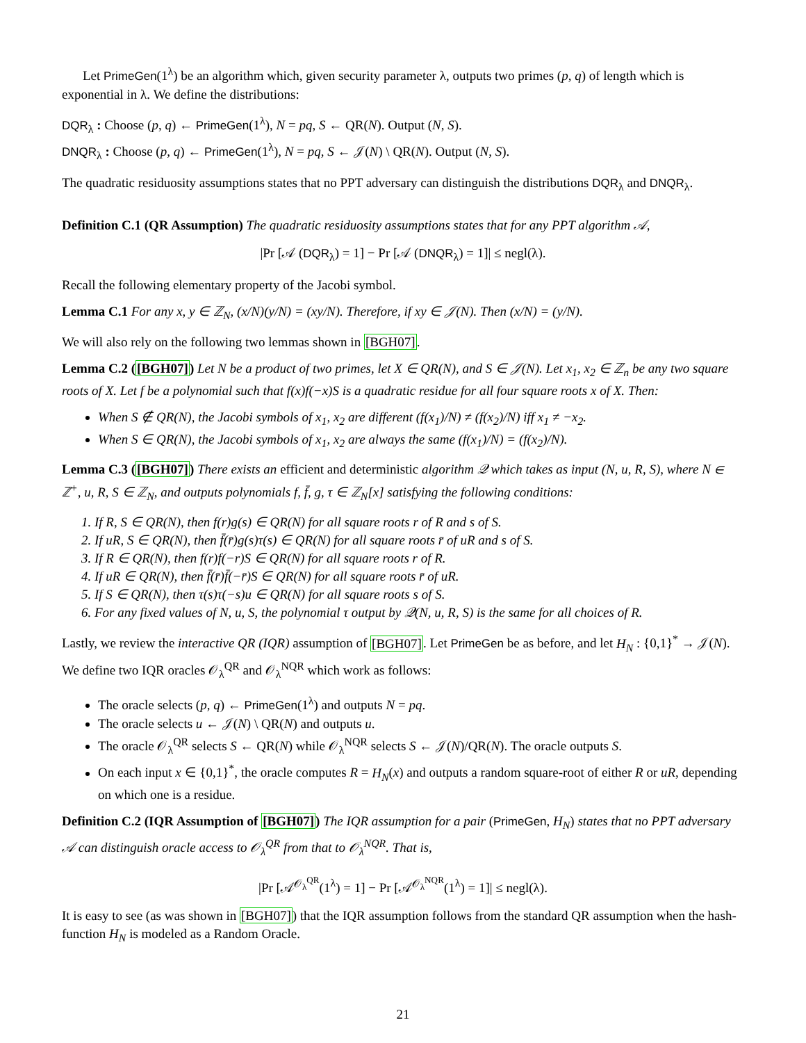Let PrimeGen(1<sup>λ</sup>) be an algorithm which, given security parameter λ, outputs two primes (p, q) of length which is exponential in λ. We define the distributions:
DQR<sub>λ</sub> : Choose (p, q) ← PrimeGen(1<sup>λ</sup>), N = pq, S ← QR(N). Output (N, S).
DNQR<sub>λ</sub> : Choose (p, q) ← PrimeGen(1<sup>λ</sup>), N = pq, S ← 𝒥(N) \ QR(N). Output (N, S).
The quadratic residuosity assumptions states that no PPT adversary can distinguish the distributions DQR<sub>λ</sub> and DNQR<sub>λ</sub>.
Definition C.1 (QR Assumption) The quadratic residuosity assumptions states that for any PPT algorithm 𝒜,
|Pr [𝒜 (DQR<sub>λ</sub>) = 1] − Pr [𝒜 (DNQR<sub>λ</sub>) = 1]| ≤ negl(λ).
Recall the following elementary property of the Jacobi symbol.
Lemma C.1 For any x, y ∈ ℤ<sub>N</sub>, (x/N)(y/N) = (xy/N). Therefore, if xy ∈ 𝒥(N). Then (x/N) = (y/N).
We will also rely on the following two lemmas shown in [BGH07].
Lemma C.2 ([BGH07]) Let N be a product of two primes, let X ∈ QR(N), and S ∈ 𝒥(N). Let x<sub>1</sub>, x<sub>2</sub> ∈ ℤ<sub>n</sub> be any two square roots of X. Let f be a polynomial such that f(x)f(−x)S is a quadratic residue for all four square roots x of X. Then:
When S ∉ QR(N), the Jacobi symbols of x<sub>1</sub>, x<sub>2</sub> are different (f(x<sub>1</sub>)/N) ≠ (f(x<sub>2</sub>)/N) iff x<sub>1</sub> ≠ −x<sub>2</sub>.
When S ∈ QR(N), the Jacobi symbols of x<sub>1</sub>, x<sub>2</sub> are always the same (f(x<sub>1</sub>)/N) = (f(x<sub>2</sub>)/N).
Lemma C.3 ([BGH07]) There exists an efficient and deterministic algorithm 𝒬 which takes as input (N, u, R, S), where N ∈ ℤ<sup>+</sup>, u, R, S ∈ ℤ<sub>N</sub>, and outputs polynomials f, f̄, g, τ ∈ ℤ<sub>N</sub>[x] satisfying the following conditions:
1. If R, S ∈ QR(N), then f(r)g(s) ∈ QR(N) for all square roots r of R and s of S.
2. If uR, S ∈ QR(N), then f̄(r̄)g(s)τ(s) ∈ QR(N) for all square roots r̄ of uR and s of S.
3. If R ∈ QR(N), then f(r)f(−r)S ∈ QR(N) for all square roots r of R.
4. If uR ∈ QR(N), then f̄(r̄)f̄(−r̄)S ∈ QR(N) for all square roots r̄ of uR.
5. If S ∈ QR(N), then τ(s)τ(−s)u ∈ QR(N) for all square roots s of S.
6. For any fixed values of N, u, S, the polynomial τ output by 𝒬(N, u, R, S) is the same for all choices of R.
Lastly, we review the interactive QR (IQR) assumption of [BGH07]. Let PrimeGen be as before, and let H<sub>N</sub> : {0,1}<sup>*</sup> → 𝒥(N). We define two IQR oracles 𝒪<sub>λ</sub><sup>QR</sup> and 𝒪<sub>λ</sub><sup>NQR</sup> which work as follows:
The oracle selects (p, q) ← PrimeGen(1<sup>λ</sup>) and outputs N = pq.
The oracle selects u ← 𝒥(N) \ QR(N) and outputs u.
The oracle 𝒪<sub>λ</sub><sup>QR</sup> selects S ← QR(N) while 𝒪<sub>λ</sub><sup>NQR</sup> selects S ← 𝒥(N)/QR(N). The oracle outputs S.
On each input x ∈ {0,1}<sup>*</sup>, the oracle computes R = H<sub>N</sub>(x) and outputs a random square-root of either R or uR, depending on which one is a residue.
Definition C.2 (IQR Assumption of [BGH07]) The IQR assumption for a pair (PrimeGen, H<sub>N</sub>) states that no PPT adversary 𝒜 can distinguish oracle access to 𝒪<sub>λ</sub><sup>QR</sup> from that to 𝒪<sub>λ</sub><sup>NQR</sup>. That is,
|Pr [𝒜<sup>𝒪<sub>λ</sub><sup>QR</sup></sup>(1<sup>λ</sup>) = 1] − Pr [𝒜<sup>𝒪<sub>λ</sub><sup>NQR</sup></sup>(1<sup>λ</sup>) = 1]| ≤ negl(λ).
It is easy to see (as was shown in [BGH07]) that the IQR assumption follows from the standard QR assumption when the hash-function H<sub>N</sub> is modeled as a Random Oracle.
21